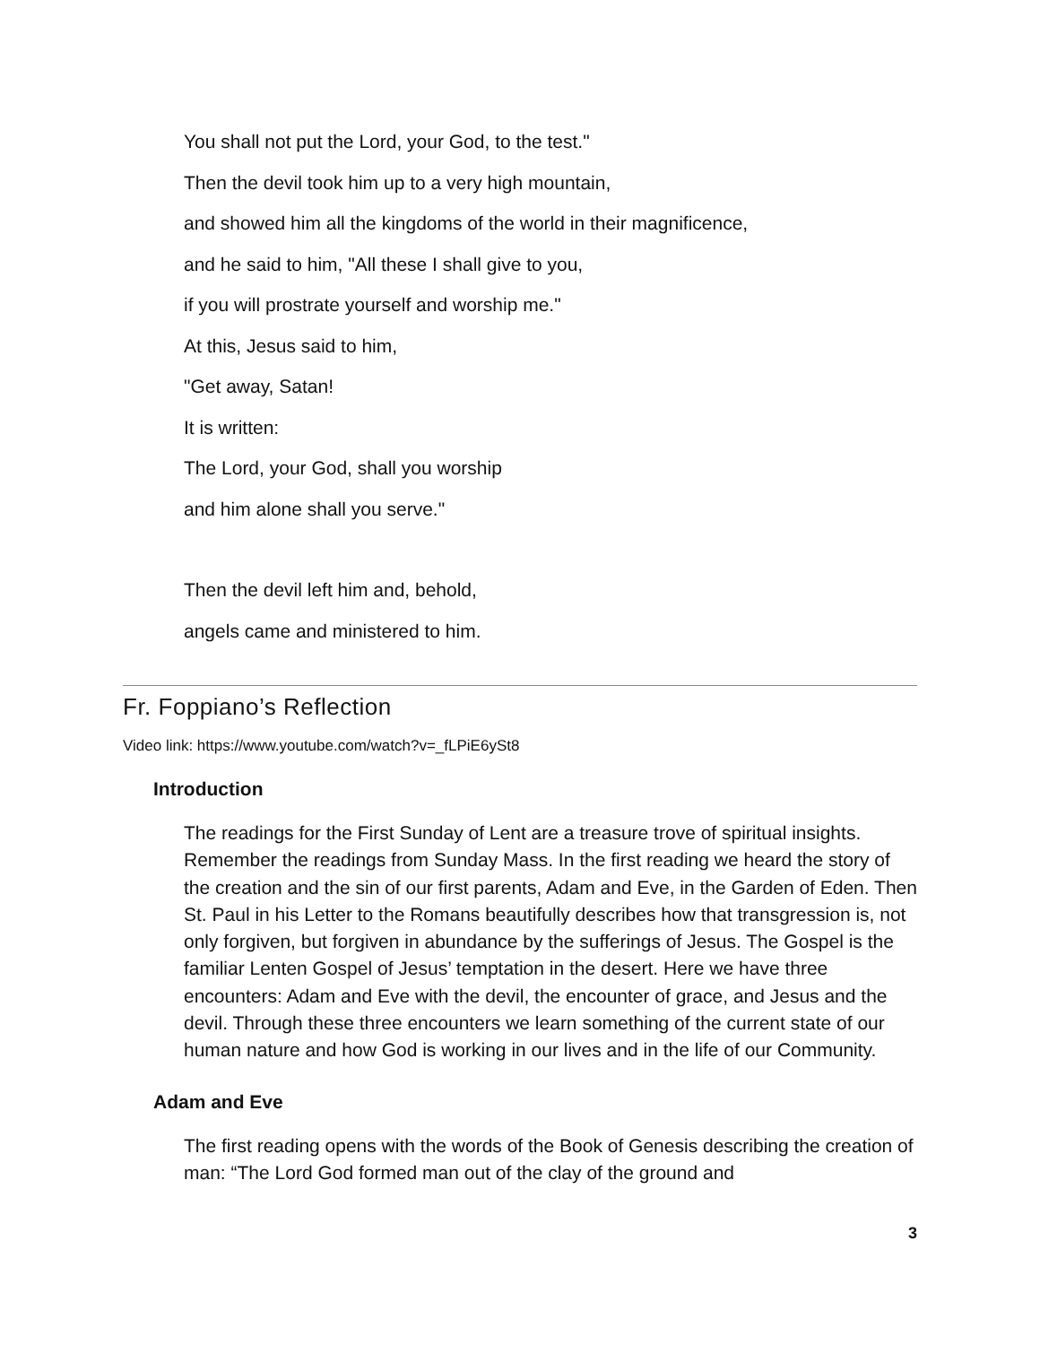You shall not put the Lord, your God, to the test."
Then the devil took him up to a very high mountain,
and showed him all the kingdoms of the world in their magnificence,
and he said to him, "All these I shall give to you,
if you will prostrate yourself and worship me."
At this, Jesus said to him,
"Get away, Satan!
It is written:
The Lord, your God, shall you worship
and him alone shall you serve."
Then the devil left him and, behold,
angels came and ministered to him.
Fr. Foppiano’s Reflection
Video link: https://www.youtube.com/watch?v=_fLPiE6ySt8
Introduction
The readings for the First Sunday of Lent are a treasure trove of spiritual insights. Remember the readings from Sunday Mass. In the first reading we heard the story of the creation and the sin of our first parents, Adam and Eve, in the Garden of Eden. Then St. Paul in his Letter to the Romans beautifully describes how that transgression is, not only forgiven, but forgiven in abundance by the sufferings of Jesus. The Gospel is the familiar Lenten Gospel of Jesus’ temptation in the desert. Here we have three encounters: Adam and Eve with the devil, the encounter of grace, and Jesus and the devil. Through these three encounters we learn something of the current state of our human nature and how God is working in our lives and in the life of our Community.
Adam and Eve
The first reading opens with the words of the Book of Genesis describing the creation of man: “The Lord God formed man out of the clay of the ground and
3